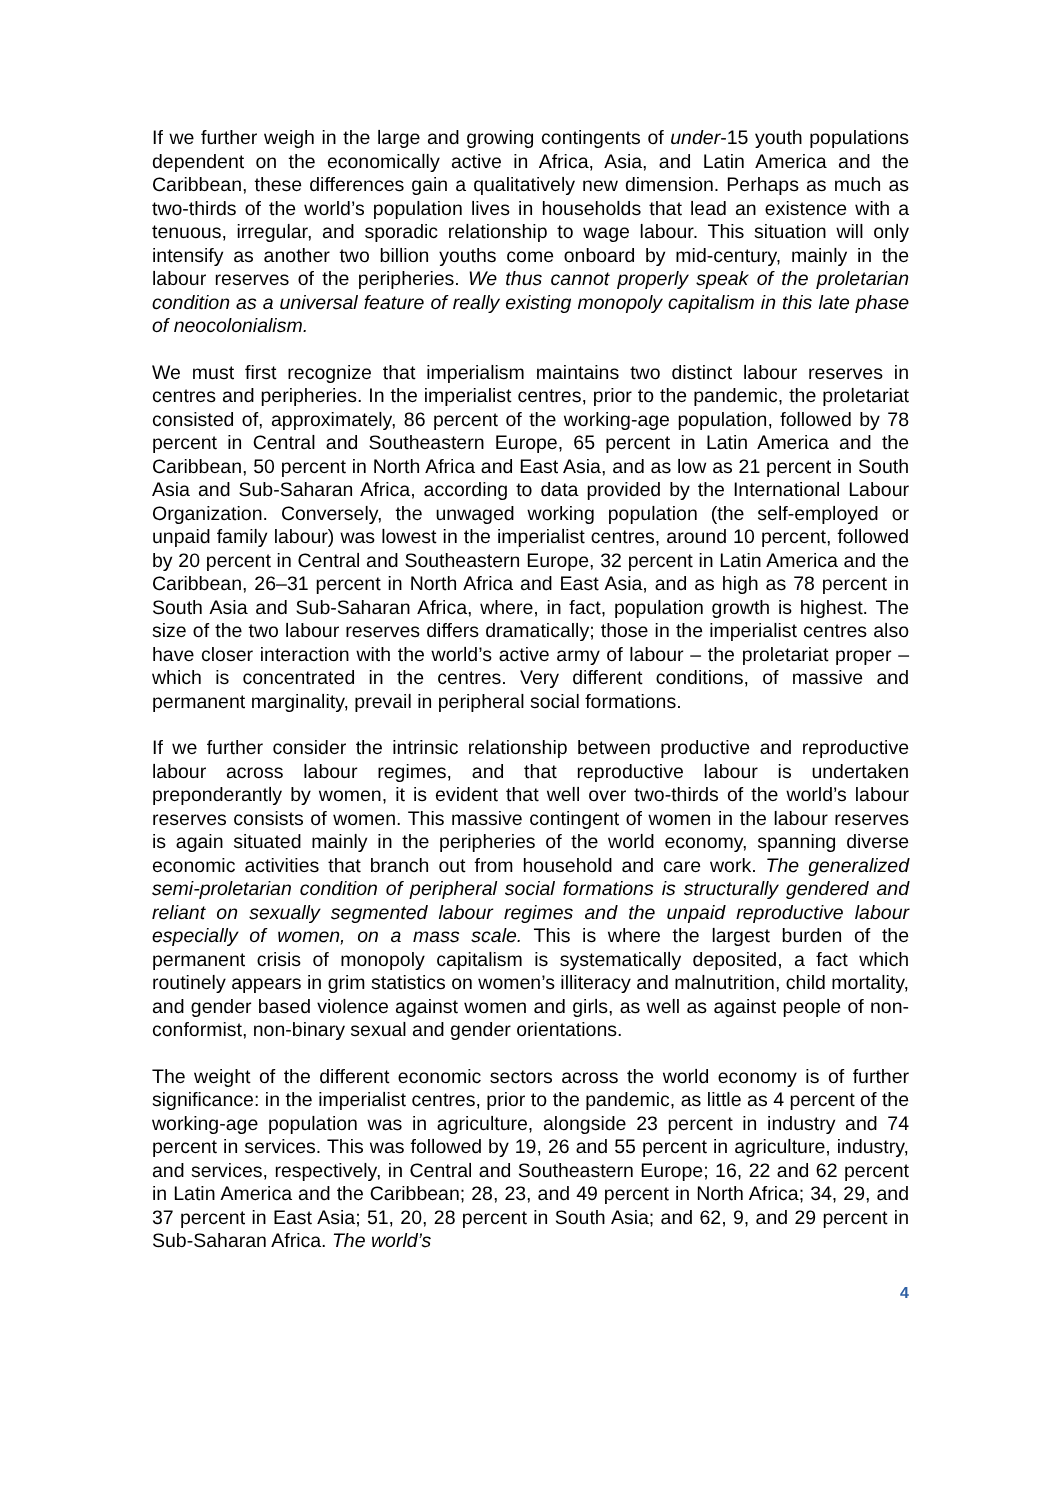If we further weigh in the large and growing contingents of under-15 youth populations dependent on the economically active in Africa, Asia, and Latin America and the Caribbean, these differences gain a qualitatively new dimension. Perhaps as much as two-thirds of the world’s population lives in households that lead an existence with a tenuous, irregular, and sporadic relationship to wage labour. This situation will only intensify as another two billion youths come onboard by mid-century, mainly in the labour reserves of the peripheries. We thus cannot properly speak of the proletarian condition as a universal feature of really existing monopoly capitalism in this late phase of neocolonialism.
We must first recognize that imperialism maintains two distinct labour reserves in centres and peripheries. In the imperialist centres, prior to the pandemic, the proletariat consisted of, approximately, 86 percent of the working-age population, followed by 78 percent in Central and Southeastern Europe, 65 percent in Latin America and the Caribbean, 50 percent in North Africa and East Asia, and as low as 21 percent in South Asia and Sub-Saharan Africa, according to data provided by the International Labour Organization. Conversely, the unwaged working population (the self-employed or unpaid family labour) was lowest in the imperialist centres, around 10 percent, followed by 20 percent in Central and Southeastern Europe, 32 percent in Latin America and the Caribbean, 26–31 percent in North Africa and East Asia, and as high as 78 percent in South Asia and Sub-Saharan Africa, where, in fact, population growth is highest. The size of the two labour reserves differs dramatically; those in the imperialist centres also have closer interaction with the world’s active army of labour – the proletariat proper – which is concentrated in the centres. Very different conditions, of massive and permanent marginality, prevail in peripheral social formations.
If we further consider the intrinsic relationship between productive and reproductive labour across labour regimes, and that reproductive labour is undertaken preponderantly by women, it is evident that well over two-thirds of the world’s labour reserves consists of women. This massive contingent of women in the labour reserves is again situated mainly in the peripheries of the world economy, spanning diverse economic activities that branch out from household and care work. The generalized semi-proletarian condition of peripheral social formations is structurally gendered and reliant on sexually segmented labour regimes and the unpaid reproductive labour especially of women, on a mass scale. This is where the largest burden of the permanent crisis of monopoly capitalism is systematically deposited, a fact which routinely appears in grim statistics on women’s illiteracy and malnutrition, child mortality, and gender based violence against women and girls, as well as against people of non-conformist, non-binary sexual and gender orientations.
The weight of the different economic sectors across the world economy is of further significance: in the imperialist centres, prior to the pandemic, as little as 4 percent of the working-age population was in agriculture, alongside 23 percent in industry and 74 percent in services. This was followed by 19, 26 and 55 percent in agriculture, industry, and services, respectively, in Central and Southeastern Europe; 16, 22 and 62 percent in Latin America and the Caribbean; 28, 23, and 49 percent in North Africa; 34, 29, and 37 percent in East Asia; 51, 20, 28 percent in South Asia; and 62, 9, and 29 percent in Sub-Saharan Africa. The world’s
4